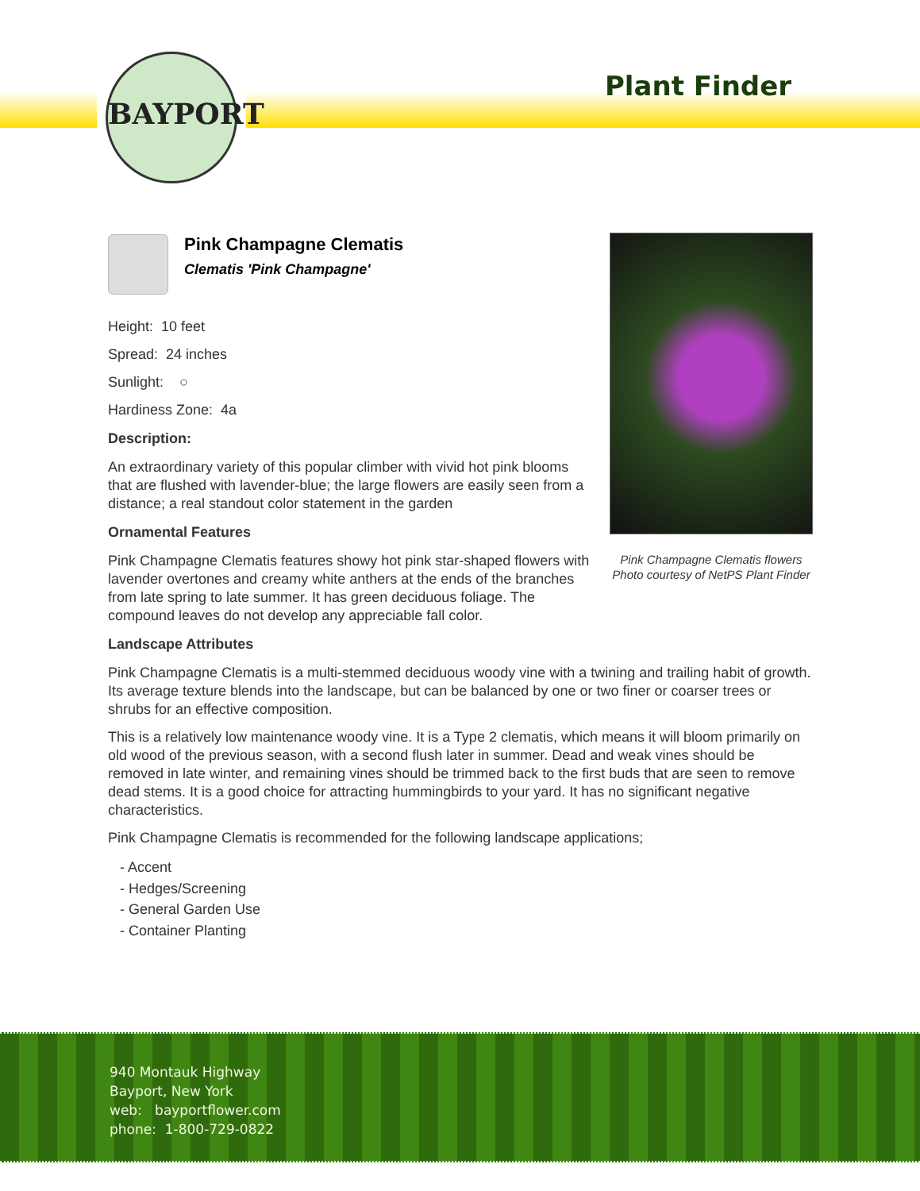BAYPORT
Plant Finder
Pink Champagne Clematis flowers
Photo courtesy of NetPS Plant Finder
Pink Champagne Clematis
Clematis 'Pink Champagne'
Height: 10 feet
Spread: 24 inches
Sunlight: ○
Hardiness Zone: 4a
Description:
An extraordinary variety of this popular climber with vivid hot pink blooms that are flushed with lavender-blue; the large flowers are easily seen from a distance; a real standout color statement in the garden
Ornamental Features
Pink Champagne Clematis features showy hot pink star-shaped flowers with lavender overtones and creamy white anthers at the ends of the branches from late spring to late summer. It has green deciduous foliage. The compound leaves do not develop any appreciable fall color.
Landscape Attributes
Pink Champagne Clematis is a multi-stemmed deciduous woody vine with a twining and trailing habit of growth. Its average texture blends into the landscape, but can be balanced by one or two finer or coarser trees or shrubs for an effective composition.
This is a relatively low maintenance woody vine. It is a Type 2 clematis, which means it will bloom primarily on old wood of the previous season, with a second flush later in summer. Dead and weak vines should be removed in late winter, and remaining vines should be trimmed back to the first buds that are seen to remove dead stems. It is a good choice for attracting hummingbirds to your yard. It has no significant negative characteristics.
Pink Champagne Clematis is recommended for the following landscape applications;
- Accent
- Hedges/Screening
- General Garden Use
- Container Planting
940 Montauk Highway
Bayport, New York
web: bayportflower.com
phone: 1-800-729-0822